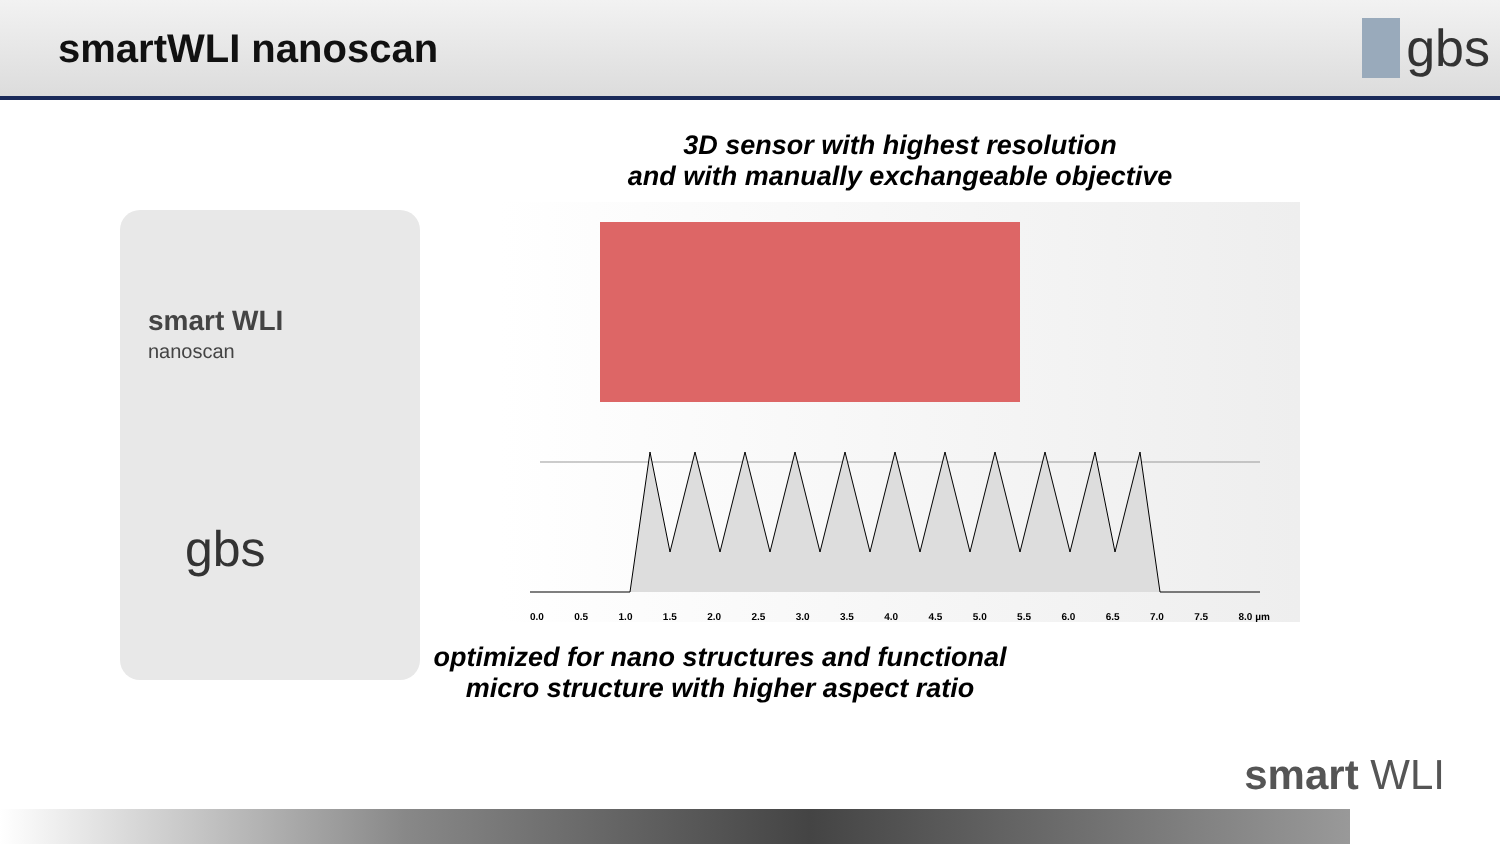smartWLI nanoscan
gbs
smart WLI
nanoscan
gbs
3D sensor with highest resolution
and with manually exchangeable objective
0.0 0.5 1.0 1.5 2.0 2.5 3.0 3.5 4.0 4.5 5.0 5.5 6.0 6.5 7.0 7.5 8.0 µm
optimized for nano structures and functional
micro structure with higher aspect ratio
smart WLI